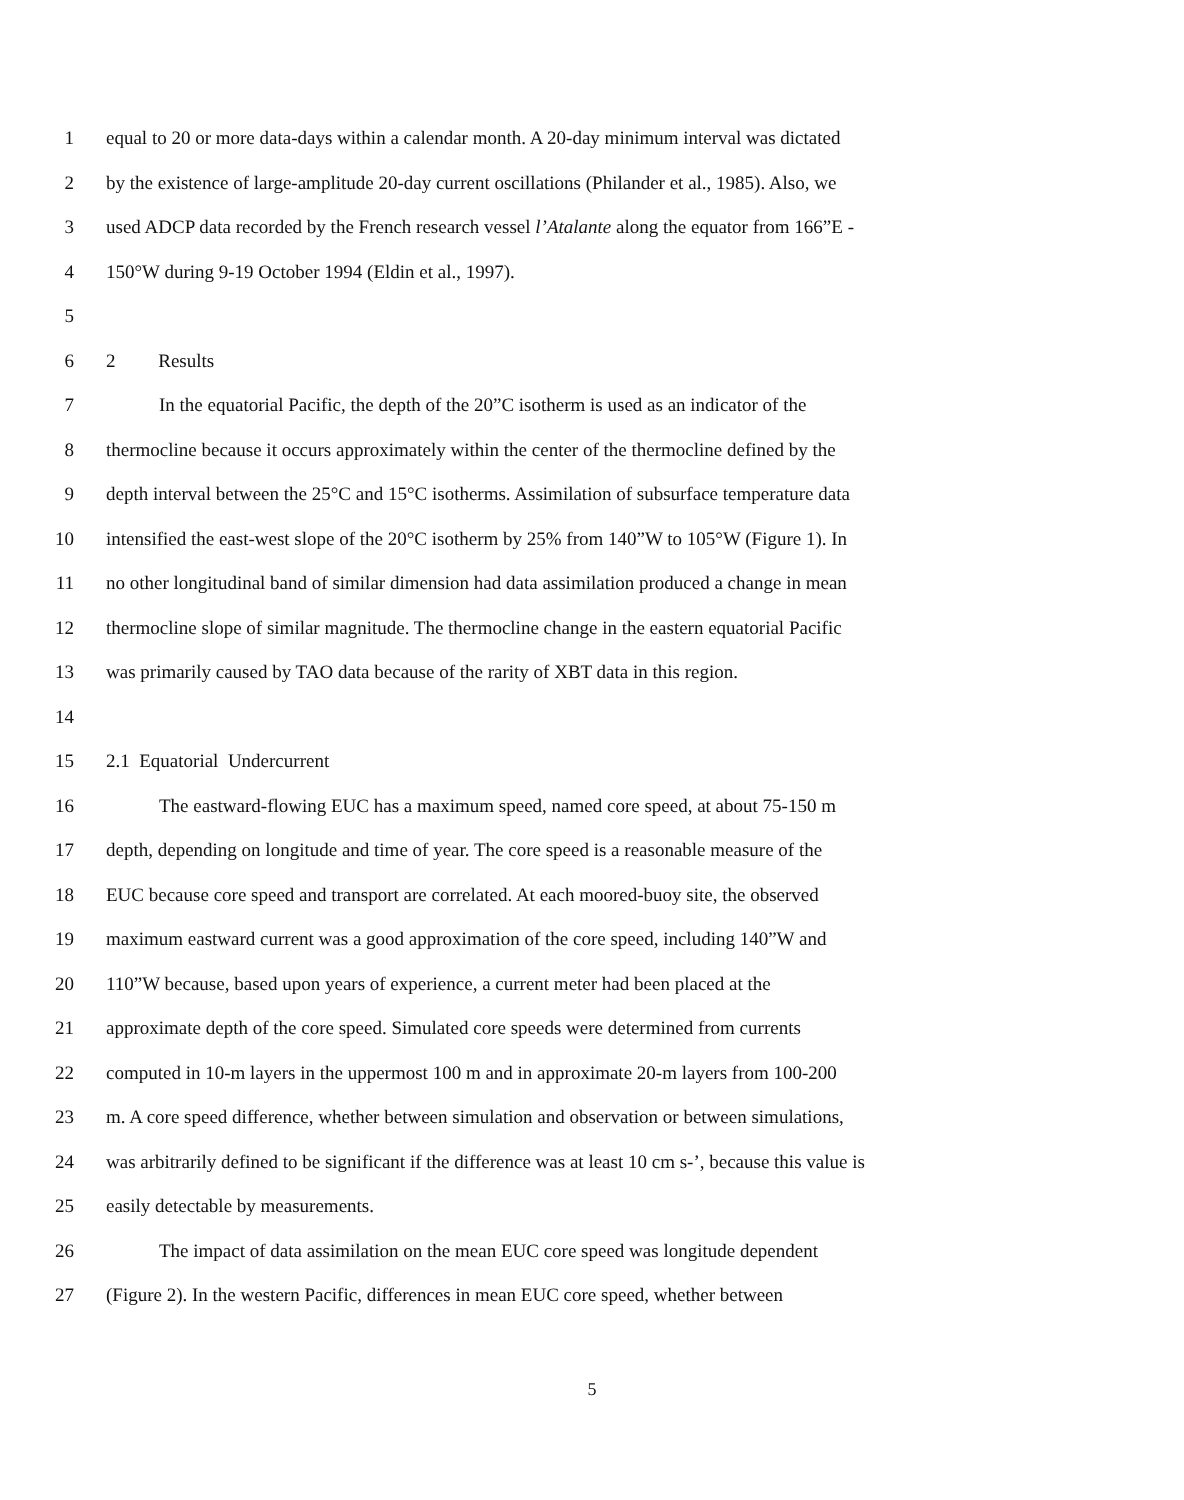1 equal to 20 or more data-days within a calendar month. A 20-day minimum interval was dictated
2 by the existence of large-amplitude 20-day current oscillations (Philander et al., 1985). Also, we
3 used ADCP data recorded by the French research vessel l’Atalante along the equator from 166”E -
4 150°W during 9-19 October 1994 (Eldin et al., 1997).
5
6 2 Results
7 In the equatorial Pacific, the depth of the 20”C isotherm is used as an indicator of the
8 thermocline because it occurs approximately within the center of the thermocline defined by the
9 depth interval between the 25°C and 15°C isotherms. Assimilation of subsurface temperature data
10 intensified the east-west slope of the 20°C isotherm by 25% from 140”W to 105°W (Figure 1). In
11 no other longitudinal band of similar dimension had data assimilation produced a change in mean
12 thermocline slope of similar magnitude. The thermocline change in the eastern equatorial Pacific
13 was primarily caused by TAO data because of the rarity of XBT data in this region.
14
15 2.1 Equatorial Undercurrent
16 The eastward-flowing EUC has a maximum speed, named core speed, at about 75-150 m
17 depth, depending on longitude and time of year. The core speed is a reasonable measure of the
18 EUC because core speed and transport are correlated. At each moored-buoy site, the observed
19 maximum eastward current was a good approximation of the core speed, including 140”W and
20 110”W because, based upon years of experience, a current meter had been placed at the
21 approximate depth of the core speed. Simulated core speeds were determined from currents
22 computed in 10-m layers in the uppermost 100 m and in approximate 20-m layers from 100-200
23 m. A core speed difference, whether between simulation and observation or between simulations,
24 was arbitrarily defined to be significant if the difference was at least 10 cm s-’, because this value is
25 easily detectable by measurements.
26 The impact of data assimilation on the mean EUC core speed was longitude dependent
27 (Figure 2). In the western Pacific, differences in mean EUC core speed, whether between
5